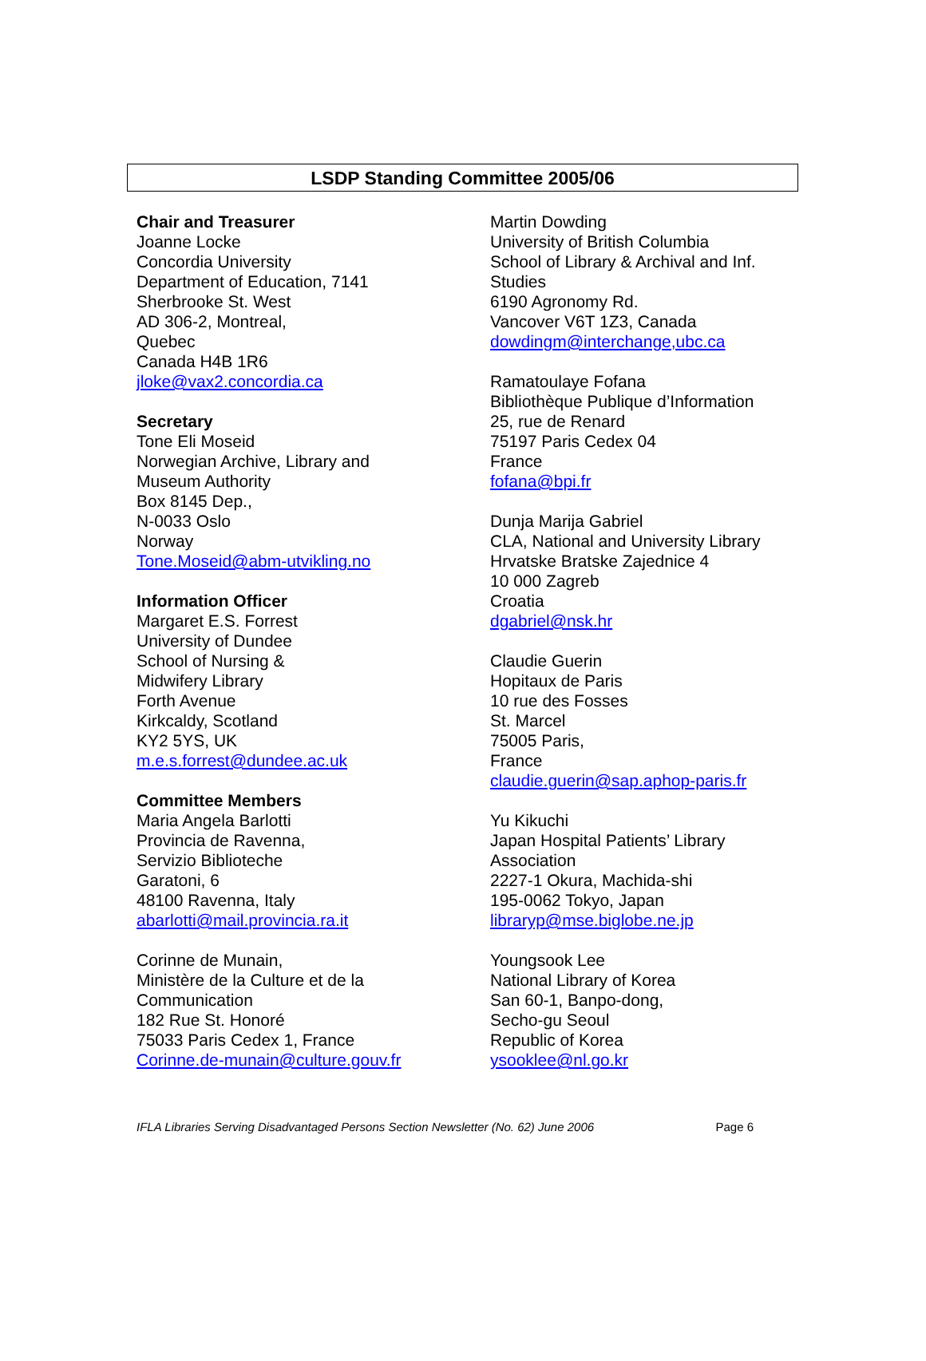LSDP Standing Committee 2005/06
Chair and Treasurer
Joanne Locke
Concordia University
Department of Education, 7141
Sherbrooke St. West
AD 306-2, Montreal,
Quebec
Canada H4B 1R6
jloke@vax2.concordia.ca
Secretary
Tone Eli Moseid
Norwegian Archive, Library and
Museum Authority
Box 8145 Dep.,
N-0033 Oslo
Norway
Tone.Moseid@abm-utvikling.no
Information Officer
Margaret E.S. Forrest
University of Dundee
School of Nursing &
Midwifery Library
Forth Avenue
Kirkcaldy, Scotland
KY2 5YS, UK
m.e.s.forrest@dundee.ac.uk
Committee Members
Maria Angela Barlotti
Provincia de Ravenna,
Servizio Biblioteche
Garatoni, 6
48100 Ravenna, Italy
abarlotti@mail.provincia.ra.it
Corinne de Munain,
Ministère de la Culture et de la
Communication
182 Rue St. Honoré
75033 Paris Cedex 1, France
Corinne.de-munain@culture.gouv.fr
Martin Dowding
University of British Columbia
School of Library & Archival and Inf.
Studies
6190 Agronomy Rd.
Vancover V6T 1Z3, Canada
dowdingm@interchange,ubc.ca
Ramatoulaye Fofana
Bibliothèque Publique d’Information
25, rue de Renard
75197 Paris Cedex 04
France
fofana@bpi.fr
Dunja Marija Gabriel
CLA, National and University Library
Hrvatske Bratske Zajednice 4
10 000 Zagreb
Croatia
dgabriel@nsk.hr
Claudie Guerin
Hopitaux de Paris
10 rue des Fosses
St. Marcel
75005 Paris,
France
claudie.guerin@sap.aphop-paris.fr
Yu Kikuchi
Japan Hospital Patients’ Library
Association
2227-1 Okura, Machida-shi
195-0062 Tokyo, Japan
libraryp@mse.biglobe.ne.jp
Youngsook Lee
National Library of Korea
San 60-1, Banpo-dong,
Secho-gu Seoul
Republic of Korea
ysooklee@nl.go.kr
IFLA Libraries Serving Disadvantaged Persons Section Newsletter (No. 62) June 2006 Page 6